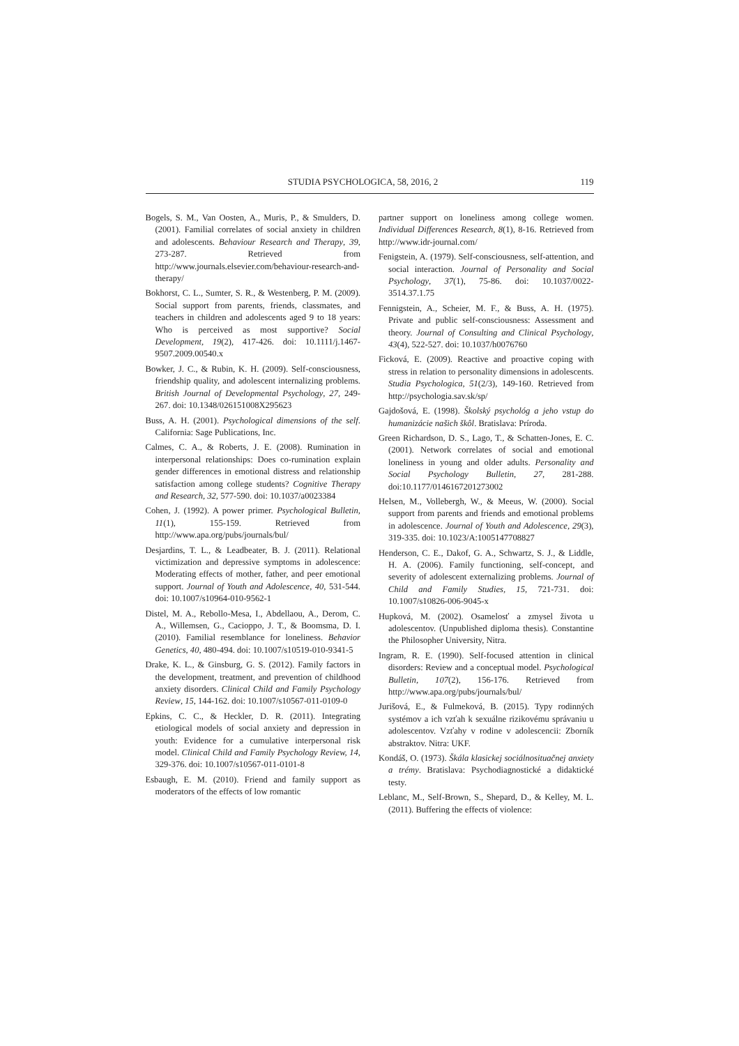STUDIA PSYCHOLOGICA, 58, 2016, 2 119
Bogels, S. M., Van Oosten, A., Muris, P., & Smulders, D. (2001). Familial correlates of social anxiety in children and adolescents. Behaviour Research and Therapy, 39, 273-287. Retrieved from http://www.journals.elsevier.com/behaviour-research-and-therapy/
Bokhorst, C. L., Sumter, S. R., & Westenberg, P. M. (2009). Social support from parents, friends, classmates, and teachers in children and adolescents aged 9 to 18 years: Who is perceived as most supportive? Social Development, 19(2), 417-426. doi: 10.1111/j.1467-9507.2009.00540.x
Bowker, J. C., & Rubin, K. H. (2009). Self-consciousness, friendship quality, and adolescent internalizing problems. British Journal of Developmental Psychology, 27, 249-267. doi: 10.1348/026151008X295623
Buss, A. H. (2001). Psychological dimensions of the self. California: Sage Publications, Inc.
Calmes, C. A., & Roberts, J. E. (2008). Rumination in interpersonal relationships: Does co-rumination explain gender differences in emotional distress and relationship satisfaction among college students? Cognitive Therapy and Research, 32, 577-590. doi: 10.1037/a0023384
Cohen, J. (1992). A power primer. Psychological Bulletin, 11(1), 155-159. Retrieved from http://www.apa.org/pubs/journals/bul/
Desjardins, T. L., & Leadbeater, B. J. (2011). Relational victimization and depressive symptoms in adolescence: Moderating effects of mother, father, and peer emotional support. Journal of Youth and Adolescence, 40, 531-544. doi: 10.1007/s10964-010-9562-1
Distel, M. A., Rebollo-Mesa, I., Abdellaou, A., Derom, C. A., Willemsen, G., Cacioppo, J. T., & Boomsma, D. I. (2010). Familial resemblance for loneliness. Behavior Genetics, 40, 480-494. doi: 10.1007/s10519-010-9341-5
Drake, K. L., & Ginsburg, G. S. (2012). Family factors in the development, treatment, and prevention of childhood anxiety disorders. Clinical Child and Family Psychology Review, 15, 144-162. doi: 10.1007/s10567-011-0109-0
Epkins, C. C., & Heckler, D. R. (2011). Integrating etiological models of social anxiety and depression in youth: Evidence for a cumulative interpersonal risk model. Clinical Child and Family Psychology Review, 14, 329-376. doi: 10.1007/s10567-011-0101-8
Esbaugh, E. M. (2010). Friend and family support as moderators of the effects of low romantic
partner support on loneliness among college women. Individual Differences Research, 8(1), 8-16. Retrieved from http://www.idr-journal.com/
Fenigstein, A. (1979). Self-consciousness, self-attention, and social interaction. Journal of Personality and Social Psychology, 37(1), 75-86. doi: 10.1037/0022-3514.37.1.75
Fennigstein, A., Scheier, M. F., & Buss, A. H. (1975). Private and public self-consciousness: Assessment and theory. Journal of Consulting and Clinical Psychology, 43(4), 522-527. doi: 10.1037/h0076760
Ficková, E. (2009). Reactive and proactive coping with stress in relation to personality dimensions in adolescents. Studia Psychologica, 51(2/3), 149-160. Retrieved from http://psychologia.sav.sk/sp/
Gajdošová, E. (1998). Školský psychológ a jeho vstup do humanizácie našich škôl. Bratislava: Príroda.
Green Richardson, D. S., Lago, T., & Schatten-Jones, E. C. (2001). Network correlates of social and emotional loneliness in young and older adults. Personality and Social Psychology Bulletin, 27, 281-288. doi:10.1177/0146167201273002
Helsen, M., Vollebergh, W., & Meeus, W. (2000). Social support from parents and friends and emotional problems in adolescence. Journal of Youth and Adolescence, 29(3), 319-335. doi: 10.1023/A:1005147708827
Henderson, C. E., Dakof, G. A., Schwartz, S. J., & Liddle, H. A. (2006). Family functioning, self-concept, and severity of adolescent externalizing problems. Journal of Child and Family Studies, 15, 721-731. doi: 10.1007/s10826-006-9045-x
Hupková, M. (2002). Osamelosť a zmysel života u adolescentov. (Unpublished diploma thesis). Constantine the Philosopher University, Nitra.
Ingram, R. E. (1990). Self-focused attention in clinical disorders: Review and a conceptual model. Psychological Bulletin, 107(2), 156-176. Retrieved from http://www.apa.org/pubs/journals/bul/
Jurišová, E., & Fulmeková, B. (2015). Typy rodinných systémov a ich vzťah k sexuálne rizikovému správaniu u adolescentov. Vzťahy v rodine v adolescencii: Zborník abstraktov. Nitra: UKF.
Kondáš, O. (1973). Škála klasickej sociálnosituačnej anxiety a trémy. Bratislava: Psychodiagnostické a didaktické testy.
Leblanc, M., Self-Brown, S., Shepard, D., & Kelley, M. L. (2011). Buffering the effects of violence: